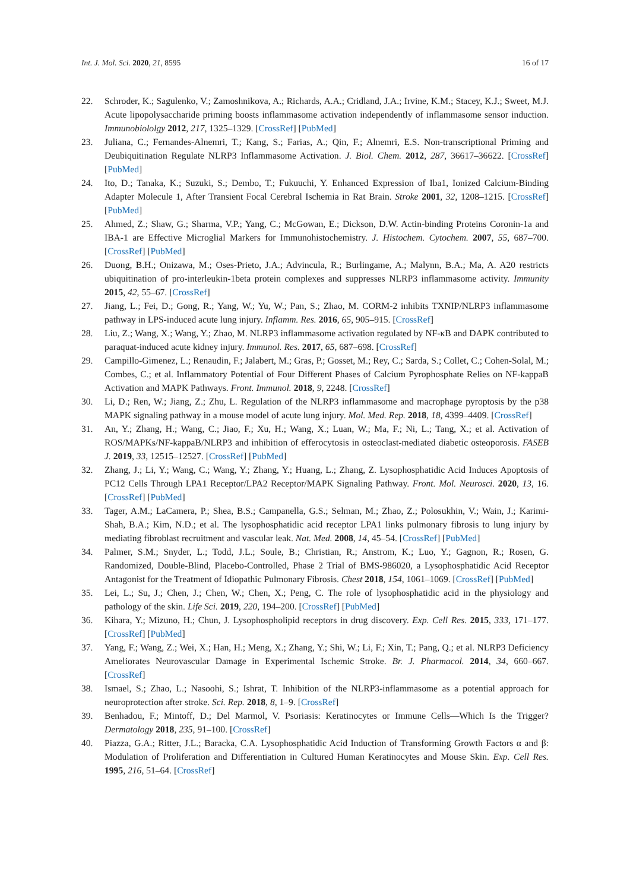Int. J. Mol. Sci. 2020, 21, 8595 16 of 17
22. Schroder, K.; Sagulenko, V.; Zamoshnikova, A.; Richards, A.A.; Cridland, J.A.; Irvine, K.M.; Stacey, K.J.; Sweet, M.J. Acute lipopolysaccharide priming boosts inflammasome activation independently of inflammasome sensor induction. Immunobiololgy 2012, 217, 1325–1329. [CrossRef] [PubMed]
23. Juliana, C.; Fernandes-Alnemri, T.; Kang, S.; Farias, A.; Qin, F.; Alnemri, E.S. Non-transcriptional Priming and Deubiquitination Regulate NLRP3 Inflammasome Activation. J. Biol. Chem. 2012, 287, 36617–36622. [CrossRef] [PubMed]
24. Ito, D.; Tanaka, K.; Suzuki, S.; Dembo, T.; Fukuuchi, Y. Enhanced Expression of Iba1, Ionized Calcium-Binding Adapter Molecule 1, After Transient Focal Cerebral Ischemia in Rat Brain. Stroke 2001, 32, 1208–1215. [CrossRef] [PubMed]
25. Ahmed, Z.; Shaw, G.; Sharma, V.P.; Yang, C.; McGowan, E.; Dickson, D.W. Actin-binding Proteins Coronin-1a and IBA-1 are Effective Microglial Markers for Immunohistochemistry. J. Histochem. Cytochem. 2007, 55, 687–700. [CrossRef] [PubMed]
26. Duong, B.H.; Onizawa, M.; Oses-Prieto, J.A.; Advincula, R.; Burlingame, A.; Malynn, B.A.; Ma, A. A20 restricts ubiquitination of pro-interleukin-1beta protein complexes and suppresses NLRP3 inflammasome activity. Immunity 2015, 42, 55–67. [CrossRef]
27. Jiang, L.; Fei, D.; Gong, R.; Yang, W.; Yu, W.; Pan, S.; Zhao, M. CORM-2 inhibits TXNIP/NLRP3 inflammasome pathway in LPS-induced acute lung injury. Inflamm. Res. 2016, 65, 905–915. [CrossRef]
28. Liu, Z.; Wang, X.; Wang, Y.; Zhao, M. NLRP3 inflammasome activation regulated by NF-κB and DAPK contributed to paraquat-induced acute kidney injury. Immunol. Res. 2017, 65, 687–698. [CrossRef]
29. Campillo-Gimenez, L.; Renaudin, F.; Jalabert, M.; Gras, P.; Gosset, M.; Rey, C.; Sarda, S.; Collet, C.; Cohen-Solal, M.; Combes, C.; et al. Inflammatory Potential of Four Different Phases of Calcium Pyrophosphate Relies on NF-kappaB Activation and MAPK Pathways. Front. Immunol. 2018, 9, 2248. [CrossRef]
30. Li, D.; Ren, W.; Jiang, Z.; Zhu, L. Regulation of the NLRP3 inflammasome and macrophage pyroptosis by the p38 MAPK signaling pathway in a mouse model of acute lung injury. Mol. Med. Rep. 2018, 18, 4399–4409. [CrossRef]
31. An, Y.; Zhang, H.; Wang, C.; Jiao, F.; Xu, H.; Wang, X.; Luan, W.; Ma, F.; Ni, L.; Tang, X.; et al. Activation of ROS/MAPKs/NF-kappaB/NLRP3 and inhibition of efferocytosis in osteoclast-mediated diabetic osteoporosis. FASEB J. 2019, 33, 12515–12527. [CrossRef] [PubMed]
32. Zhang, J.; Li, Y.; Wang, C.; Wang, Y.; Zhang, Y.; Huang, L.; Zhang, Z. Lysophosphatidic Acid Induces Apoptosis of PC12 Cells Through LPA1 Receptor/LPA2 Receptor/MAPK Signaling Pathway. Front. Mol. Neurosci. 2020, 13, 16. [CrossRef] [PubMed]
33. Tager, A.M.; LaCamera, P.; Shea, B.S.; Campanella, G.S.; Selman, M.; Zhao, Z.; Polosukhin, V.; Wain, J.; Karimi-Shah, B.A.; Kim, N.D.; et al. The lysophosphatidic acid receptor LPA1 links pulmonary fibrosis to lung injury by mediating fibroblast recruitment and vascular leak. Nat. Med. 2008, 14, 45–54. [CrossRef] [PubMed]
34. Palmer, S.M.; Snyder, L.; Todd, J.L.; Soule, B.; Christian, R.; Anstrom, K.; Luo, Y.; Gagnon, R.; Rosen, G. Randomized, Double-Blind, Placebo-Controlled, Phase 2 Trial of BMS-986020, a Lysophosphatidic Acid Receptor Antagonist for the Treatment of Idiopathic Pulmonary Fibrosis. Chest 2018, 154, 1061–1069. [CrossRef] [PubMed]
35. Lei, L.; Su, J.; Chen, J.; Chen, W.; Chen, X.; Peng, C. The role of lysophosphatidic acid in the physiology and pathology of the skin. Life Sci. 2019, 220, 194–200. [CrossRef] [PubMed]
36. Kihara, Y.; Mizuno, H.; Chun, J. Lysophospholipid receptors in drug discovery. Exp. Cell Res. 2015, 333, 171–177. [CrossRef] [PubMed]
37. Yang, F.; Wang, Z.; Wei, X.; Han, H.; Meng, X.; Zhang, Y.; Shi, W.; Li, F.; Xin, T.; Pang, Q.; et al. NLRP3 Deficiency Ameliorates Neurovascular Damage in Experimental Ischemic Stroke. Br. J. Pharmacol. 2014, 34, 660–667. [CrossRef]
38. Ismael, S.; Zhao, L.; Nasoohi, S.; Ishrat, T. Inhibition of the NLRP3-inflammasome as a potential approach for neuroprotection after stroke. Sci. Rep. 2018, 8, 1–9. [CrossRef]
39. Benhadou, F.; Mintoff, D.; Del Marmol, V. Psoriasis: Keratinocytes or Immune Cells—Which Is the Trigger? Dermatology 2018, 235, 91–100. [CrossRef]
40. Piazza, G.A.; Ritter, J.L.; Baracka, C.A. Lysophosphatidic Acid Induction of Transforming Growth Factors α and β: Modulation of Proliferation and Differentiation in Cultured Human Keratinocytes and Mouse Skin. Exp. Cell Res. 1995, 216, 51–64. [CrossRef]